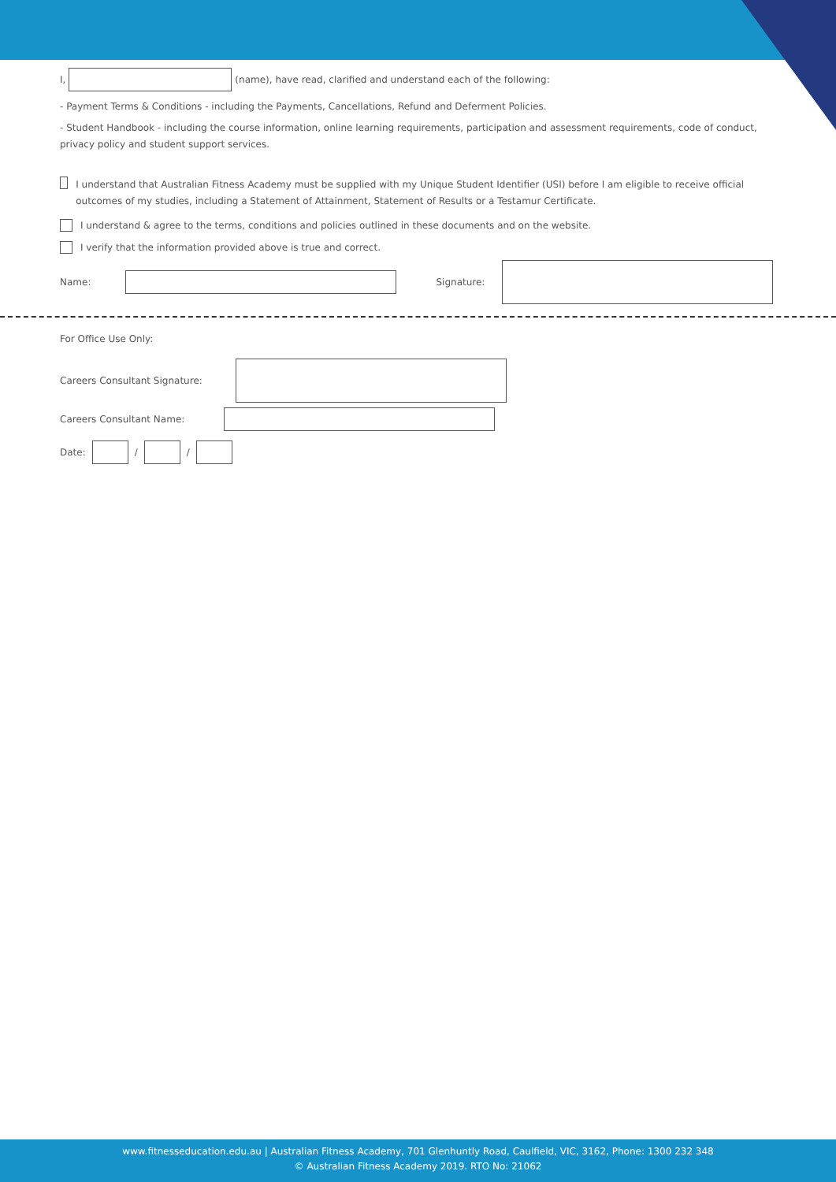I, (name), have read, clarified and understand each of the following:
- Payment Terms & Conditions - including the Payments, Cancellations, Refund and Deferment Policies.
- Student Handbook - including the course information, online learning requirements, participation and assessment requirements, code of conduct, privacy policy and student support services.
I understand that Australian Fitness Academy must be supplied with my Unique Student Identifier (USI) before I am eligible to receive official outcomes of my studies, including a Statement of Attainment, Statement of Results or a Testamur Certificate.
I understand & agree to the terms, conditions and policies outlined in these documents and on the website.
I verify that the information provided above is true and correct.
Name: Signature:
For Office Use Only:
Careers Consultant Signature:
Careers Consultant Name:
Date: / /
www.fitnesseducation.edu.au | Australian Fitness Academy, 701 Glenhuntly Road, Caulfield, VIC, 3162, Phone: 1300 232 348
© Australian Fitness Academy 2019. RTO No: 21062